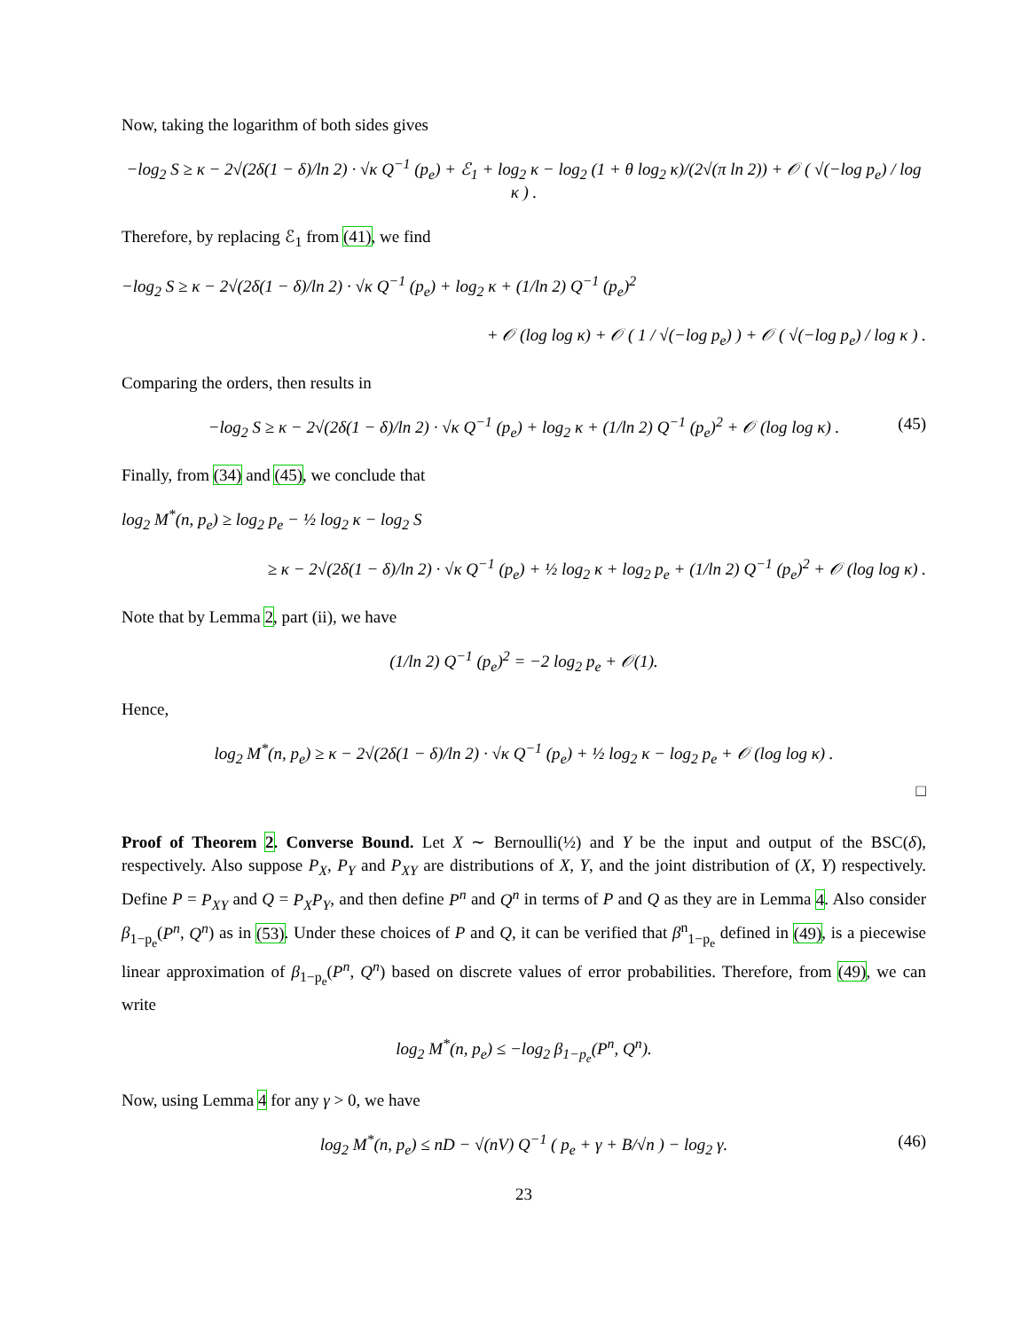Now, taking the logarithm of both sides gives
−log<sub>2</sub> S ≥ κ − 2√(2δ(1 − δ)/ln 2) · √κ Q<sup>−1</sup> (p<sub>e</sub>) + ℰ<sub>1</sub> + log<sub>2</sub> κ − log<sub>2</sub> (1 + θ log<sub>2</sub> κ)/(2√(π ln 2)) + 𝒪 ( √(−log p<sub>e</sub>) / log κ ) .
Therefore, by replacing ℰ<sub>1</sub> from (41), we find
−log<sub>2</sub> S ≥ κ − 2√(2δ(1 − δ)/ln 2) · √κ Q<sup>−1</sup> (p<sub>e</sub>) + log<sub>2</sub> κ + (1/ln 2) Q<sup>−1</sup> (p<sub>e</sub>)<sup>2</sup>
+ 𝒪 (log log κ) + 𝒪 ( 1 / √(−log p<sub>e</sub>) ) + 𝒪 ( √(−log p<sub>e</sub>) / log κ ) .
Comparing the orders, then results in
−log<sub>2</sub> S ≥ κ − 2√(2δ(1 − δ)/ln 2) · √κ Q<sup>−1</sup> (p<sub>e</sub>) + log<sub>2</sub> κ + (1/ln 2) Q<sup>−1</sup> (p<sub>e</sub>)<sup>2</sup> + 𝒪 (log log κ) . (45)
Finally, from (34) and (45), we conclude that
log<sub>2</sub> M<sup>*</sup>(n, p<sub>e</sub>) ≥ log<sub>2</sub> p<sub>e</sub> − ½ log<sub>2</sub> κ − log<sub>2</sub> S
≥ κ − 2√(2δ(1 − δ)/ln 2) · √κ Q<sup>−1</sup> (p<sub>e</sub>) + ½ log<sub>2</sub> κ + log<sub>2</sub> p<sub>e</sub> + (1/ln 2) Q<sup>−1</sup> (p<sub>e</sub>)<sup>2</sup> + 𝒪 (log log κ) .
Note that by Lemma 2, part (ii), we have
(1/ln 2) Q<sup>−1</sup> (p<sub>e</sub>)<sup>2</sup> = −2 log<sub>2</sub> p<sub>e</sub> + 𝒪(1).
Hence,
log<sub>2</sub> M<sup>*</sup>(n, p<sub>e</sub>) ≥ κ − 2√(2δ(1 − δ)/ln 2) · √κ Q<sup>−1</sup> (p<sub>e</sub>) + ½ log<sub>2</sub> κ − log<sub>2</sub> p<sub>e</sub> + 𝒪 (log log κ) .
□
Proof of Theorem 2. Converse Bound. Let X ∼ Bernoulli(½) and Y be the input and output of the BSC(δ), respectively. Also suppose P<sub>X</sub>, P<sub>Y</sub> and P<sub>XY</sub> are distributions of X, Y, and the joint distribution of (X, Y) respectively. Define P = P<sub>XY</sub> and Q = P<sub>X</sub>P<sub>Y</sub>, and then define P<sup>n</sup> and Q<sup>n</sup> in terms of P and Q as they are in Lemma 4. Also consider β<sub>1−p<sub>e</sub></sub>(P<sup>n</sup>, Q<sup>n</sup>) as in (53). Under these choices of P and Q, it can be verified that β<sup>n</sup><sub>1−p<sub>e</sub></sub> defined in (49), is a piecewise linear approximation of β<sub>1−p<sub>e</sub></sub>(P<sup>n</sup>, Q<sup>n</sup>) based on discrete values of error probabilities. Therefore, from (49), we can write
log<sub>2</sub> M<sup>*</sup>(n, p<sub>e</sub>) ≤ −log<sub>2</sub> β<sub>1−p<sub>e</sub></sub>(P<sup>n</sup>, Q<sup>n</sup>).
Now, using Lemma 4 for any γ > 0, we have
log<sub>2</sub> M<sup>*</sup>(n, p<sub>e</sub>) ≤ nD − √(nV) Q<sup>−1</sup> ( p<sub>e</sub> + γ + B/√n ) − log<sub>2</sub> γ. (46)
23